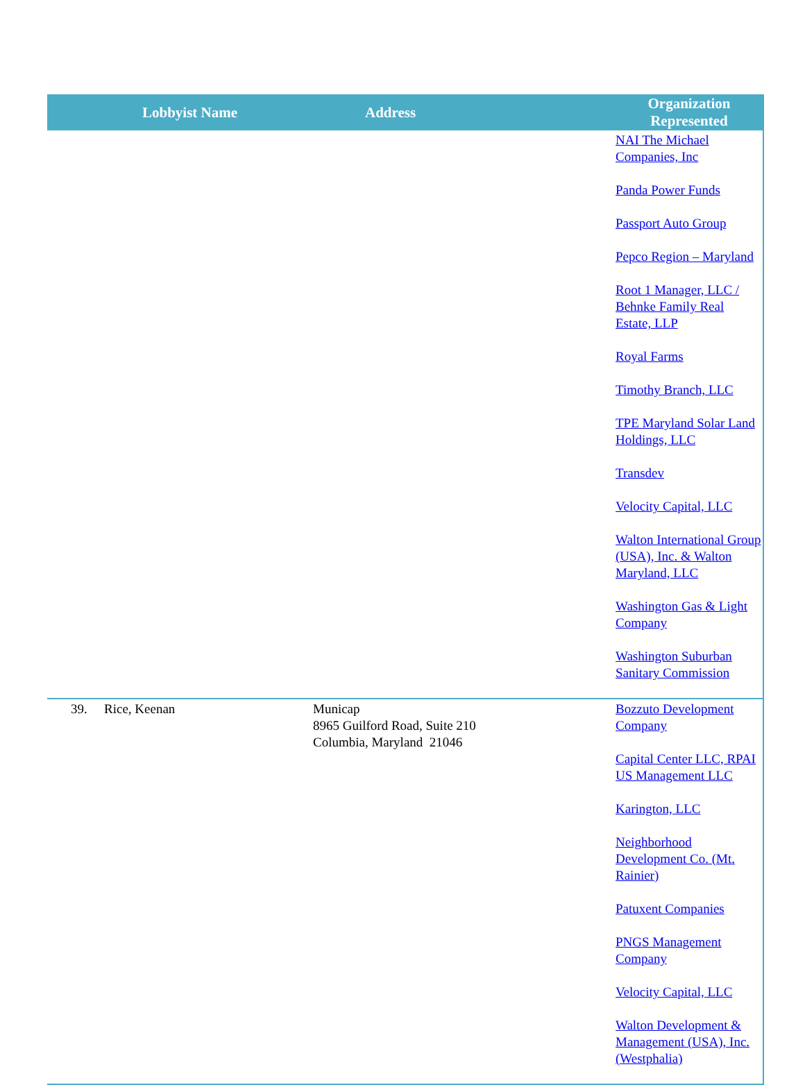| | Lobbyist Name | Address | Organization Represented |
| --- | --- | --- | --- |
| | | | NAI The Michael Companies, Inc Panda Power Funds Passport Auto Group Pepco Region – Maryland Root 1 Manager, LLC / Behnke Family Real Estate, LLP Royal Farms Timothy Branch, LLC TPE Maryland Solar Land Holdings, LLC Transdev Velocity Capital, LLC Walton International Group (USA), Inc. & Walton Maryland, LLC Washington Gas & Light Company Washington Suburban Sanitary Commission |
| 39. | Rice, Keenan | Municap 8965 Guilford Road, Suite 210 Columbia, Maryland 21046 | Bozzuto Development Company Capital Center LLC, RPAI US Management LLC Karington, LLC Neighborhood Development Co. (Mt. Rainier) Patuxent Companies PNGS Management Company Velocity Capital, LLC Walton Development & Management (USA), Inc. (Westphalia) |